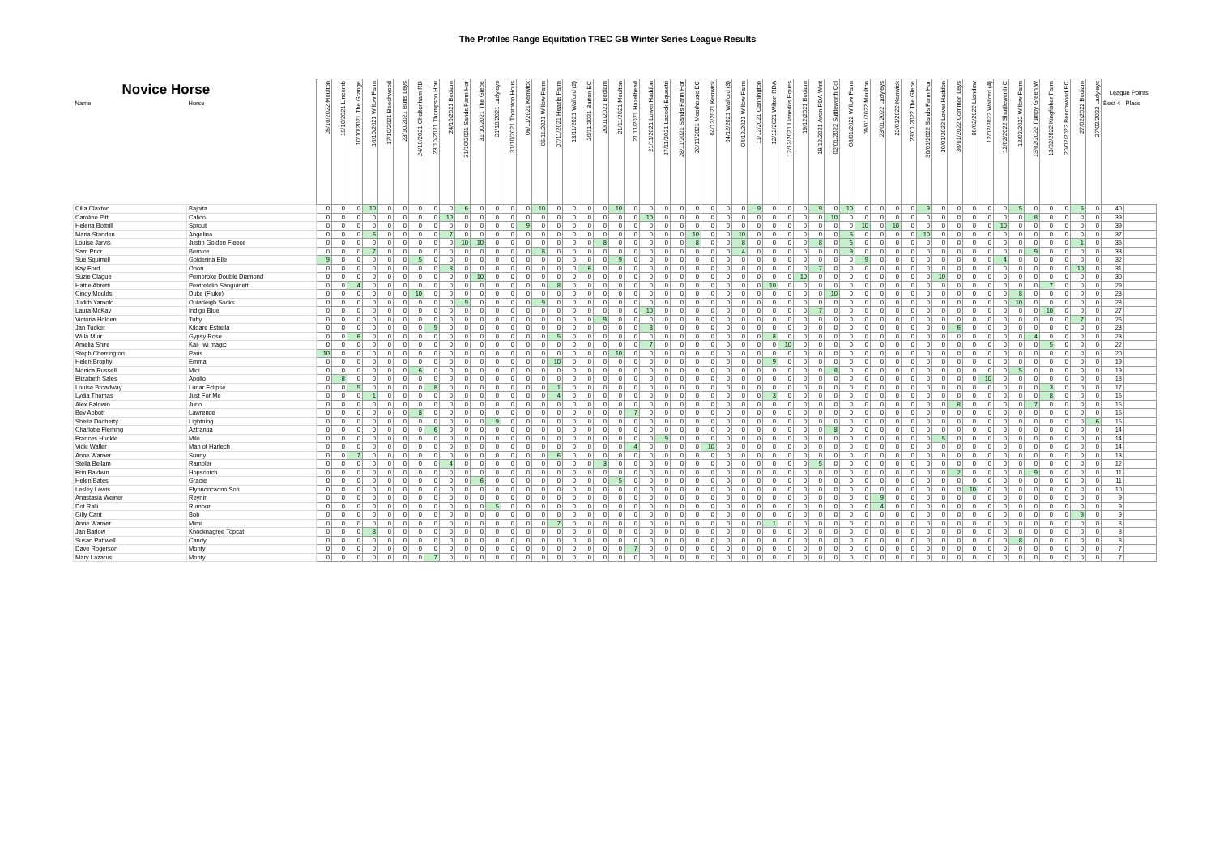The Profiles Range Equitation TREC GB Winter Series League Results
| Novice Horse | | 05/10/2022 Moulton | 10/10/2021 Lincomb | 10/10/2021 The Grange | 16/10/2021 Willow Farm | 17/10/2021 Beechwood | 23/10/2021 Butts Leys | 24/10/2021 Cheltenham RD | 23/10/2021 Thompson Hou | 24/10/2021 Bodiam | 31/10/2021 Sands Farm Hor | 31/10/2021 The Glebe | 31/10/2021 Ladyleys | 31/10/2021 Thornton Hous | 06/11/2021 Kenwick | 06/11/2021 Willow Farm | 07/11/2021 Heazle Farm | 13/11/2021 Walford (2) | 20/11/2021 Barton EC | 20/11/2021 Bodiam | 21/11/2021 Moulton | 21/11/2021 Hazelhead | 21/11/2021 Lower Haddon | 27/11/2021 Lacock Equestri | 28/11/2021 Sands Farm Hor | 28/11/2021 Moorhouse EC | 04/12/2021 Kenwick | 04/12/2021 Walford (3) | 04/12/2021 Willow Farm | 11/12/2021 Cannington | 12/12/2021 Wilton RDA | 12/12/2021 Llanedos Eques | 19/12/2021 Bodiam | 19/12/2021 Avon RDA Wint | 02/01/2022 Suttleworth Col | 08/01/2022 Willow Farm | 09/01/2022 Moulton | 23/01/2022 Ladyleys | 23/01/2022 Kenwick | 23/01/2022 The Glebe | 30/01/2022 Sands Farm Hor | 30/01/2022 Lower Haddon | 30/01/2022 Common Leys | 06/02/2022 Llandow | 12/02/2022 Walford (4) | 12/02/2022 Shuttleworth C | 12/02/2022 Willow Farm | 13/02/2022 Tumpy Green W | 13/02/2022 Kingfisher Farm | 20/02/2022 Beechwood EC | 27/02/2022 Bodiam | 27/02/2022 Ladyleys | League Points | |
| --- | --- | --- | --- | --- | --- | --- | --- | --- | --- | --- | --- | --- | --- | --- | --- | --- | --- | --- | --- | --- | --- | --- | --- | --- | --- | --- | --- | --- | --- | --- | --- | --- | --- | --- | --- | --- | --- | --- | --- | --- | --- | --- | --- | --- | --- | --- | --- | --- | --- | --- | --- | --- | --- | --- |
| Name | Horse | | | | | | | | | | | | | | | | | | | | | | | | | | | | | | | | | | | | | | | | | | | | | | | | | | | | Best 4 | Place |
| Cilla Claxton | Bajhita | 0 | 0 | 0 | 10 | 0 | 0 | 0 | 0 | 0 | 6 | 0 | 0 | 0 | 0 | 10 | 0 | 0 | 0 | 0 | 10 | 0 | 0 | 0 | 0 | 0 | 0 | 0 | 0 | 9 | 0 | 0 | 0 | 9 | 0 | 10 | 0 | 0 | 0 | 0 | 9 | 0 | 0 | 0 | 0 | 0 | 5 | 0 | 0 | 0 | 6 | 0 | 40 | |
| Caroline Pitt | Calico | 0 | 0 | 0 | 0 | 0 | 0 | 0 | 0 | 10 | 0 | 0 | 0 | 0 | 0 | 0 | 0 | 0 | 0 | 0 | 0 | 0 | 10 | 0 | 0 | 0 | 0 | 0 | 0 | 0 | 0 | 0 | 0 | 0 | 10 | 0 | 0 | 0 | 0 | 0 | 0 | 0 | 0 | 0 | 0 | 0 | 0 | 8 | 0 | 0 | 0 | 0 | 39 | |
| Helena Bottrill | Sprout | 0 | 0 | 0 | 0 | 0 | 0 | 0 | 0 | 0 | 0 | 0 | 0 | 0 | 9 | 0 | 0 | 0 | 0 | 0 | 0 | 0 | 0 | 0 | 0 | 0 | 0 | 0 | 0 | 0 | 0 | 0 | 0 | 0 | 0 | 0 | 10 | 0 | 10 | 0 | 0 | 0 | 0 | 0 | 0 | 10 | 0 | 0 | 0 | 0 | 0 | 0 | 39 | |
| Maria Standen | Angelina | 0 | 0 | 0 | 6 | 0 | 0 | 0 | 0 | 7 | 0 | 0 | 0 | 0 | 0 | 0 | 0 | 0 | 0 | 0 | 0 | 0 | 0 | 0 | 0 | 10 | 0 | 0 | 10 | 0 | 0 | 0 | 0 | 0 | 0 | 6 | 0 | 0 | 0 | 0 | 10 | 0 | 0 | 0 | 0 | 0 | 0 | 0 | 0 | 0 | 0 | 0 | 37 | |
| Louise Jarvis | Justin Golden Fleece | 0 | 0 | 0 | 0 | 0 | 0 | 0 | 0 | 0 | 10 | 10 | 0 | 0 | 0 | 0 | 0 | 0 | 0 | 8 | 0 | 0 | 0 | 0 | 0 | 8 | 0 | 0 | 8 | 0 | 0 | 0 | 0 | 8 | 0 | 5 | 0 | 0 | 0 | 0 | 0 | 0 | 0 | 0 | 0 | 0 | 0 | 0 | 0 | 0 | 1 | 0 | 36 | |
| Sam Prior | Bernice | 0 | 0 | 0 | 7 | 0 | 0 | 0 | 0 | 0 | 0 | 0 | 0 | 0 | 0 | 8 | 0 | 0 | 0 | 0 | 0 | 0 | 0 | 0 | 0 | 0 | 0 | 0 | 4 | 0 | 0 | 0 | 0 | 0 | 0 | 9 | 0 | 0 | 0 | 0 | 0 | 0 | 0 | 0 | 0 | 0 | 0 | 9 | 0 | 0 | 0 | 0 | 33 | |
| Sue Squirrell | Golderina Elle | 9 | 0 | 0 | 0 | 0 | 0 | 5 | 0 | 0 | 0 | 0 | 0 | 0 | 0 | 0 | 0 | 0 | 0 | 0 | 9 | 0 | 0 | 0 | 0 | 0 | 0 | 0 | 0 | 0 | 0 | 0 | 0 | 0 | 0 | 0 | 9 | 0 | 0 | 0 | 0 | 0 | 0 | 0 | 0 | 4 | 0 | 0 | 0 | 0 | 0 | 0 | 32 | |
| Kay Ford | Orion | 0 | 0 | 0 | 0 | 0 | 0 | 0 | 0 | 8 | 0 | 0 | 0 | 0 | 0 | 0 | 0 | 0 | 6 | 0 | 0 | 0 | 0 | 0 | 0 | 0 | 0 | 0 | 0 | 0 | 0 | 0 | 0 | 7 | 0 | 0 | 0 | 0 | 0 | 0 | 0 | 0 | 0 | 0 | 0 | 0 | 0 | 0 | 0 | 0 | 10 | 0 | 31 | |
| Suzie Clague | Pembroke Double Diamond | 0 | 0 | 0 | 0 | 0 | 0 | 0 | 0 | 0 | 0 | 10 | 0 | 0 | 0 | 0 | 0 | 0 | 0 | 0 | 0 | 0 | 0 | 0 | 0 | 0 | 0 | 0 | 0 | 0 | 0 | 0 | 10 | 0 | 0 | 0 | 0 | 0 | 0 | 0 | 0 | 10 | 0 | 0 | 0 | 0 | 0 | 0 | 0 | 0 | 0 | 0 | 30 | |
| Hattie Abretti | Pentrefelin Sanguinetti | 0 | 0 | 4 | 0 | 0 | 0 | 0 | 0 | 0 | 0 | 0 | 0 | 0 | 0 | 0 | 8 | 0 | 0 | 0 | 0 | 0 | 0 | 0 | 0 | 0 | 0 | 0 | 0 | 0 | 10 | 0 | 0 | 0 | 0 | 0 | 0 | 0 | 0 | 0 | 0 | 0 | 0 | 0 | 0 | 0 | 0 | 0 | 7 | 0 | 0 | 0 | 29 | |
| Cindy Moulds | Duke (Fluke) | 0 | 0 | 0 | 0 | 0 | 0 | 10 | 0 | 0 | 0 | 0 | 0 | 0 | 0 | 0 | 0 | 0 | 0 | 0 | 0 | 0 | 0 | 0 | 0 | 0 | 0 | 0 | 0 | 0 | 0 | 0 | 0 | 0 | 10 | 0 | 0 | 0 | 0 | 0 | 0 | 0 | 0 | 0 | 0 | 0 | 8 | 0 | 0 | 0 | 0 | 0 | 28 | |
| Judith Yarnold | Oularleigh Socks | 0 | 0 | 0 | 0 | 0 | 0 | 0 | 0 | 0 | 9 | 0 | 0 | 0 | 0 | 9 | 0 | 0 | 0 | 0 | 0 | 0 | 0 | 0 | 0 | 0 | 0 | 0 | 0 | 0 | 0 | 0 | 0 | 0 | 0 | 0 | 0 | 0 | 0 | 0 | 0 | 0 | 0 | 0 | 0 | 0 | 10 | 0 | 0 | 0 | 0 | 0 | 28 | |
| Laura McKay | Indigo Blue | 0 | 0 | 0 | 0 | 0 | 0 | 0 | 0 | 0 | 0 | 0 | 0 | 0 | 0 | 0 | 0 | 0 | 0 | 0 | 0 | 0 | 10 | 0 | 0 | 0 | 0 | 0 | 0 | 0 | 0 | 0 | 0 | 7 | 0 | 0 | 0 | 0 | 0 | 0 | 0 | 0 | 0 | 0 | 0 | 0 | 0 | 0 | 10 | 0 | 0 | 0 | 27 | |
| Victoria Holden | Tuffy | 0 | 0 | 0 | 0 | 0 | 0 | 0 | 0 | 0 | 0 | 0 | 0 | 0 | 0 | 0 | 0 | 0 | 0 | 9 | 0 | 0 | 0 | 0 | 0 | 0 | 0 | 0 | 0 | 0 | 0 | 0 | 0 | 0 | 0 | 0 | 0 | 0 | 0 | 0 | 0 | 0 | 0 | 0 | 0 | 0 | 0 | 0 | 0 | 0 | 7 | 0 | 26 | |
| Jan Tucker | Kildare Estrella | 0 | 0 | 0 | 0 | 0 | 0 | 0 | 9 | 0 | 0 | 0 | 0 | 0 | 0 | 0 | 0 | 0 | 0 | 0 | 0 | 0 | 8 | 0 | 0 | 0 | 0 | 0 | 0 | 0 | 0 | 0 | 0 | 0 | 0 | 0 | 0 | 0 | 0 | 0 | 0 | 0 | 6 | 0 | 0 | 0 | 0 | 0 | 0 | 0 | 0 | 0 | 23 | |
| Willa Muir | Gypsy Rose | 0 | 0 | 6 | 0 | 0 | 0 | 0 | 0 | 0 | 0 | 0 | 0 | 0 | 0 | 0 | 5 | 0 | 0 | 0 | 0 | 0 | 0 | 0 | 0 | 0 | 0 | 0 | 0 | 0 | 8 | 0 | 0 | 0 | 0 | 0 | 0 | 0 | 0 | 0 | 0 | 0 | 0 | 0 | 0 | 0 | 0 | 4 | 0 | 0 | 0 | 0 | 23 | |
| Amelia Shire | Kai- Iwi magic | 0 | 0 | 0 | 0 | 0 | 0 | 0 | 0 | 0 | 0 | 0 | 0 | 0 | 0 | 0 | 0 | 0 | 0 | 0 | 0 | 0 | 7 | 0 | 0 | 0 | 0 | 0 | 0 | 0 | 0 | 10 | 0 | 0 | 0 | 0 | 0 | 0 | 0 | 0 | 0 | 0 | 0 | 0 | 0 | 0 | 0 | 0 | 5 | 0 | 0 | 0 | 22 | |
| Steph Cherrington | Paris | 10 | 0 | 0 | 0 | 0 | 0 | 0 | 0 | 0 | 0 | 0 | 0 | 0 | 0 | 0 | 0 | 0 | 0 | 0 | 10 | 0 | 0 | 0 | 0 | 0 | 0 | 0 | 0 | 0 | 0 | 0 | 0 | 0 | 0 | 0 | 0 | 0 | 0 | 0 | 0 | 0 | 0 | 0 | 0 | 0 | 0 | 0 | 0 | 0 | 0 | 0 | 20 | |
| Helen Brophy | Emma | 0 | 0 | 0 | 0 | 0 | 0 | 0 | 0 | 0 | 0 | 0 | 0 | 0 | 0 | 0 | 10 | 0 | 0 | 0 | 0 | 0 | 0 | 0 | 0 | 0 | 0 | 0 | 0 | 0 | 9 | 0 | 0 | 0 | 0 | 0 | 0 | 0 | 0 | 0 | 0 | 0 | 0 | 0 | 0 | 0 | 0 | 0 | 0 | 0 | 0 | 0 | 19 | |
| Monica Russell | Midi | 0 | 0 | 0 | 0 | 0 | 0 | 6 | 0 | 0 | 0 | 0 | 0 | 0 | 0 | 0 | 0 | 0 | 0 | 0 | 0 | 0 | 0 | 0 | 0 | 0 | 0 | 0 | 0 | 0 | 0 | 0 | 0 | 0 | 8 | 0 | 0 | 0 | 0 | 0 | 0 | 0 | 0 | 0 | 0 | 0 | 5 | 0 | 0 | 0 | 0 | 0 | 19 | |
| Elizabeth Sales | Apollo | 0 | 8 | 0 | 0 | 0 | 0 | 0 | 0 | 0 | 0 | 0 | 0 | 0 | 0 | 0 | 0 | 0 | 0 | 0 | 0 | 0 | 0 | 0 | 0 | 0 | 0 | 0 | 0 | 0 | 0 | 0 | 0 | 0 | 0 | 0 | 0 | 0 | 0 | 0 | 0 | 0 | 0 | 0 | 10 | 0 | 0 | 0 | 0 | 0 | 0 | 0 | 18 | |
| Louise Broadway | Lunar Eclipse | 0 | 0 | 5 | 0 | 0 | 0 | 0 | 8 | 0 | 0 | 0 | 0 | 0 | 0 | 0 | 1 | 0 | 0 | 0 | 0 | 0 | 0 | 0 | 0 | 0 | 0 | 0 | 0 | 0 | 0 | 0 | 0 | 0 | 0 | 0 | 0 | 0 | 0 | 0 | 0 | 0 | 0 | 0 | 0 | 0 | 0 | 0 | 3 | 0 | 0 | 0 | 17 | |
| Lydia Thomas | Just For Me | 0 | 0 | 0 | 1 | 0 | 0 | 0 | 0 | 0 | 0 | 0 | 0 | 0 | 0 | 0 | 4 | 0 | 0 | 0 | 0 | 0 | 0 | 0 | 0 | 0 | 0 | 0 | 0 | 0 | 3 | 0 | 0 | 0 | 0 | 0 | 0 | 0 | 0 | 0 | 0 | 0 | 0 | 0 | 0 | 0 | 0 | 0 | 8 | 0 | 0 | 0 | 16 | |
| Alex Baldwin | Juno | 0 | 0 | 0 | 0 | 0 | 0 | 0 | 0 | 0 | 0 | 0 | 0 | 0 | 0 | 0 | 0 | 0 | 0 | 0 | 0 | 0 | 0 | 0 | 0 | 0 | 0 | 0 | 0 | 0 | 0 | 0 | 0 | 0 | 0 | 0 | 0 | 0 | 0 | 0 | 0 | 0 | 8 | 0 | 0 | 0 | 0 | 7 | 0 | 0 | 0 | 0 | 15 | |
| Bev Abbott | Lawrence | 0 | 0 | 0 | 0 | 0 | 0 | 8 | 0 | 0 | 0 | 0 | 0 | 0 | 0 | 0 | 0 | 0 | 0 | 0 | 0 | 7 | 0 | 0 | 0 | 0 | 0 | 0 | 0 | 0 | 0 | 0 | 0 | 0 | 0 | 0 | 0 | 0 | 0 | 0 | 0 | 0 | 0 | 0 | 0 | 0 | 0 | 0 | 0 | 0 | 0 | 0 | 15 | |
| Sheila Docherty | Lightning | 0 | 0 | 0 | 0 | 0 | 0 | 0 | 0 | 0 | 0 | 0 | 9 | 0 | 0 | 0 | 0 | 0 | 0 | 0 | 0 | 0 | 0 | 0 | 0 | 0 | 0 | 0 | 0 | 0 | 0 | 0 | 0 | 0 | 0 | 0 | 0 | 0 | 0 | 0 | 0 | 0 | 0 | 0 | 0 | 0 | 0 | 0 | 0 | 0 | 0 | 6 | 15 | |
| Charlotte Fleming | Aztrantia | 0 | 0 | 0 | 0 | 0 | 0 | 0 | 6 | 0 | 0 | 0 | 0 | 0 | 0 | 0 | 0 | 0 | 0 | 0 | 0 | 0 | 0 | 0 | 0 | 0 | 0 | 0 | 0 | 0 | 0 | 0 | 0 | 0 | 8 | 0 | 0 | 0 | 0 | 0 | 0 | 0 | 0 | 0 | 0 | 0 | 0 | 0 | 0 | 0 | 0 | 0 | 14 | |
| Frances Huckle | Milo | 0 | 0 | 0 | 0 | 0 | 0 | 0 | 0 | 0 | 0 | 0 | 0 | 0 | 0 | 0 | 0 | 0 | 0 | 0 | 0 | 0 | 0 | 9 | 0 | 0 | 0 | 0 | 0 | 0 | 0 | 0 | 0 | 0 | 0 | 0 | 0 | 0 | 0 | 0 | 0 | 5 | 0 | 0 | 0 | 0 | 0 | 0 | 0 | 0 | 0 | 0 | 14 | |
| Vicki Waller | Man of Harlech | 0 | 0 | 0 | 0 | 0 | 0 | 0 | 0 | 0 | 0 | 0 | 0 | 0 | 0 | 0 | 0 | 0 | 0 | 0 | 0 | 4 | 0 | 0 | 0 | 0 | 10 | 0 | 0 | 0 | 0 | 0 | 0 | 0 | 0 | 0 | 0 | 0 | 0 | 0 | 0 | 0 | 0 | 0 | 0 | 0 | 0 | 0 | 0 | 0 | 0 | 0 | 14 | |
| Anne Warner | Sunny | 0 | 0 | 7 | 0 | 0 | 0 | 0 | 0 | 0 | 0 | 0 | 0 | 0 | 0 | 0 | 6 | 0 | 0 | 0 | 0 | 0 | 0 | 0 | 0 | 0 | 0 | 0 | 0 | 0 | 0 | 0 | 0 | 0 | 0 | 0 | 0 | 0 | 0 | 0 | 0 | 0 | 0 | 0 | 0 | 0 | 0 | 0 | 0 | 0 | 0 | 0 | 13 | |
| Stella Bellam | Rambler | 0 | 0 | 0 | 0 | 0 | 0 | 0 | 0 | 4 | 0 | 0 | 0 | 0 | 0 | 0 | 0 | 0 | 0 | 3 | 0 | 0 | 0 | 0 | 0 | 0 | 0 | 0 | 0 | 0 | 0 | 0 | 0 | 5 | 0 | 0 | 0 | 0 | 0 | 0 | 0 | 0 | 0 | 0 | 0 | 0 | 0 | 0 | 0 | 0 | 0 | 0 | 12 | |
| Erin Baldwin | Hopscotch | 0 | 0 | 0 | 0 | 0 | 0 | 0 | 0 | 0 | 0 | 0 | 0 | 0 | 0 | 0 | 0 | 0 | 0 | 0 | 0 | 0 | 0 | 0 | 0 | 0 | 0 | 0 | 0 | 0 | 0 | 0 | 0 | 0 | 0 | 0 | 0 | 0 | 0 | 0 | 0 | 0 | 2 | 0 | 0 | 0 | 0 | 9 | 0 | 0 | 0 | 0 | 11 | |
| Helen Bates | Gracie | 0 | 0 | 0 | 0 | 0 | 0 | 0 | 0 | 0 | 0 | 6 | 0 | 0 | 0 | 0 | 0 | 0 | 0 | 0 | 5 | 0 | 0 | 0 | 0 | 0 | 0 | 0 | 0 | 0 | 0 | 0 | 0 | 0 | 0 | 0 | 0 | 0 | 0 | 0 | 0 | 0 | 0 | 0 | 0 | 0 | 0 | 0 | 0 | 0 | 0 | 0 | 11 | |
| Lesley Lewis | Ffynnoncadno Sofi | 0 | 0 | 0 | 0 | 0 | 0 | 0 | 0 | 0 | 0 | 0 | 0 | 0 | 0 | 0 | 0 | 0 | 0 | 0 | 0 | 0 | 0 | 0 | 0 | 0 | 0 | 0 | 0 | 0 | 0 | 0 | 0 | 0 | 0 | 0 | 0 | 0 | 0 | 0 | 0 | 0 | 0 | 10 | 0 | 0 | 0 | 0 | 0 | 0 | 0 | 0 | 10 | |
| Anastasia Weiner | Reynir | 0 | 0 | 0 | 0 | 0 | 0 | 0 | 0 | 0 | 0 | 0 | 0 | 0 | 0 | 0 | 0 | 0 | 0 | 0 | 0 | 0 | 0 | 0 | 0 | 0 | 0 | 0 | 0 | 0 | 0 | 0 | 0 | 0 | 0 | 0 | 0 | 9 | 0 | 0 | 0 | 0 | 0 | 0 | 0 | 0 | 0 | 0 | 0 | 0 | 0 | 0 | 9 | |
| Dot Ralli | Rumour | 0 | 0 | 0 | 0 | 0 | 0 | 0 | 0 | 0 | 0 | 0 | 5 | 0 | 0 | 0 | 0 | 0 | 0 | 0 | 0 | 0 | 0 | 0 | 0 | 0 | 0 | 0 | 0 | 0 | 0 | 0 | 0 | 0 | 0 | 0 | 0 | 4 | 0 | 0 | 0 | 0 | 0 | 0 | 0 | 0 | 0 | 0 | 0 | 0 | 0 | 0 | 9 | |
| Gilly Cant | Bob | 0 | 0 | 0 | 0 | 0 | 0 | 0 | 0 | 0 | 0 | 0 | 0 | 0 | 0 | 0 | 0 | 0 | 0 | 0 | 0 | 0 | 0 | 0 | 0 | 0 | 0 | 0 | 0 | 0 | 0 | 0 | 0 | 0 | 0 | 0 | 0 | 0 | 0 | 0 | 0 | 0 | 0 | 0 | 0 | 0 | 0 | 0 | 0 | 0 | 9 | 0 | 9 | |
| Anne Warner | Mimi | 0 | 0 | 0 | 0 | 0 | 0 | 0 | 0 | 0 | 0 | 0 | 0 | 0 | 0 | 0 | 7 | 0 | 0 | 0 | 0 | 0 | 0 | 0 | 0 | 0 | 0 | 0 | 0 | 0 | 1 | 0 | 0 | 0 | 0 | 0 | 0 | 0 | 0 | 0 | 0 | 0 | 0 | 0 | 0 | 0 | 0 | 0 | 0 | 0 | 0 | 0 | 8 | |
| Jan Barlow | Knocknagree Topcat | 0 | 0 | 0 | 8 | 0 | 0 | 0 | 0 | 0 | 0 | 0 | 0 | 0 | 0 | 0 | 0 | 0 | 0 | 0 | 0 | 0 | 0 | 0 | 0 | 0 | 0 | 0 | 0 | 0 | 0 | 0 | 0 | 0 | 0 | 0 | 0 | 0 | 0 | 0 | 0 | 0 | 0 | 0 | 0 | 0 | 0 | 0 | 0 | 0 | 0 | 0 | 8 | |
| Susan Pattwell | Candy | 0 | 0 | 0 | 0 | 0 | 0 | 0 | 0 | 0 | 0 | 0 | 0 | 0 | 0 | 0 | 0 | 0 | 0 | 0 | 0 | 0 | 0 | 0 | 0 | 0 | 0 | 0 | 0 | 0 | 0 | 0 | 0 | 0 | 0 | 0 | 0 | 0 | 0 | 0 | 0 | 0 | 0 | 0 | 0 | 0 | 8 | 0 | 0 | 0 | 0 | 0 | 8 | |
| Dave Rogerson | Monty | 0 | 0 | 0 | 0 | 0 | 0 | 0 | 0 | 0 | 0 | 0 | 0 | 0 | 0 | 0 | 0 | 0 | 0 | 0 | 0 | 7 | 0 | 0 | 0 | 0 | 0 | 0 | 0 | 0 | 0 | 0 | 0 | 0 | 0 | 0 | 0 | 0 | 0 | 0 | 0 | 0 | 0 | 0 | 0 | 0 | 0 | 0 | 0 | 0 | 0 | 0 | 7 | |
| Mary Lazarus | Monty | 0 | 0 | 0 | 0 | 0 | 0 | 0 | 7 | 0 | 0 | 0 | 0 | 0 | 0 | 0 | 0 | 0 | 0 | 0 | 0 | 0 | 0 | 0 | 0 | 0 | 0 | 0 | 0 | 0 | 0 | 0 | 0 | 0 | 0 | 0 | 0 | 0 | 0 | 0 | 0 | 0 | 0 | 0 | 0 | 0 | 0 | 0 | 0 | 0 | 0 | 0 | 7 | |